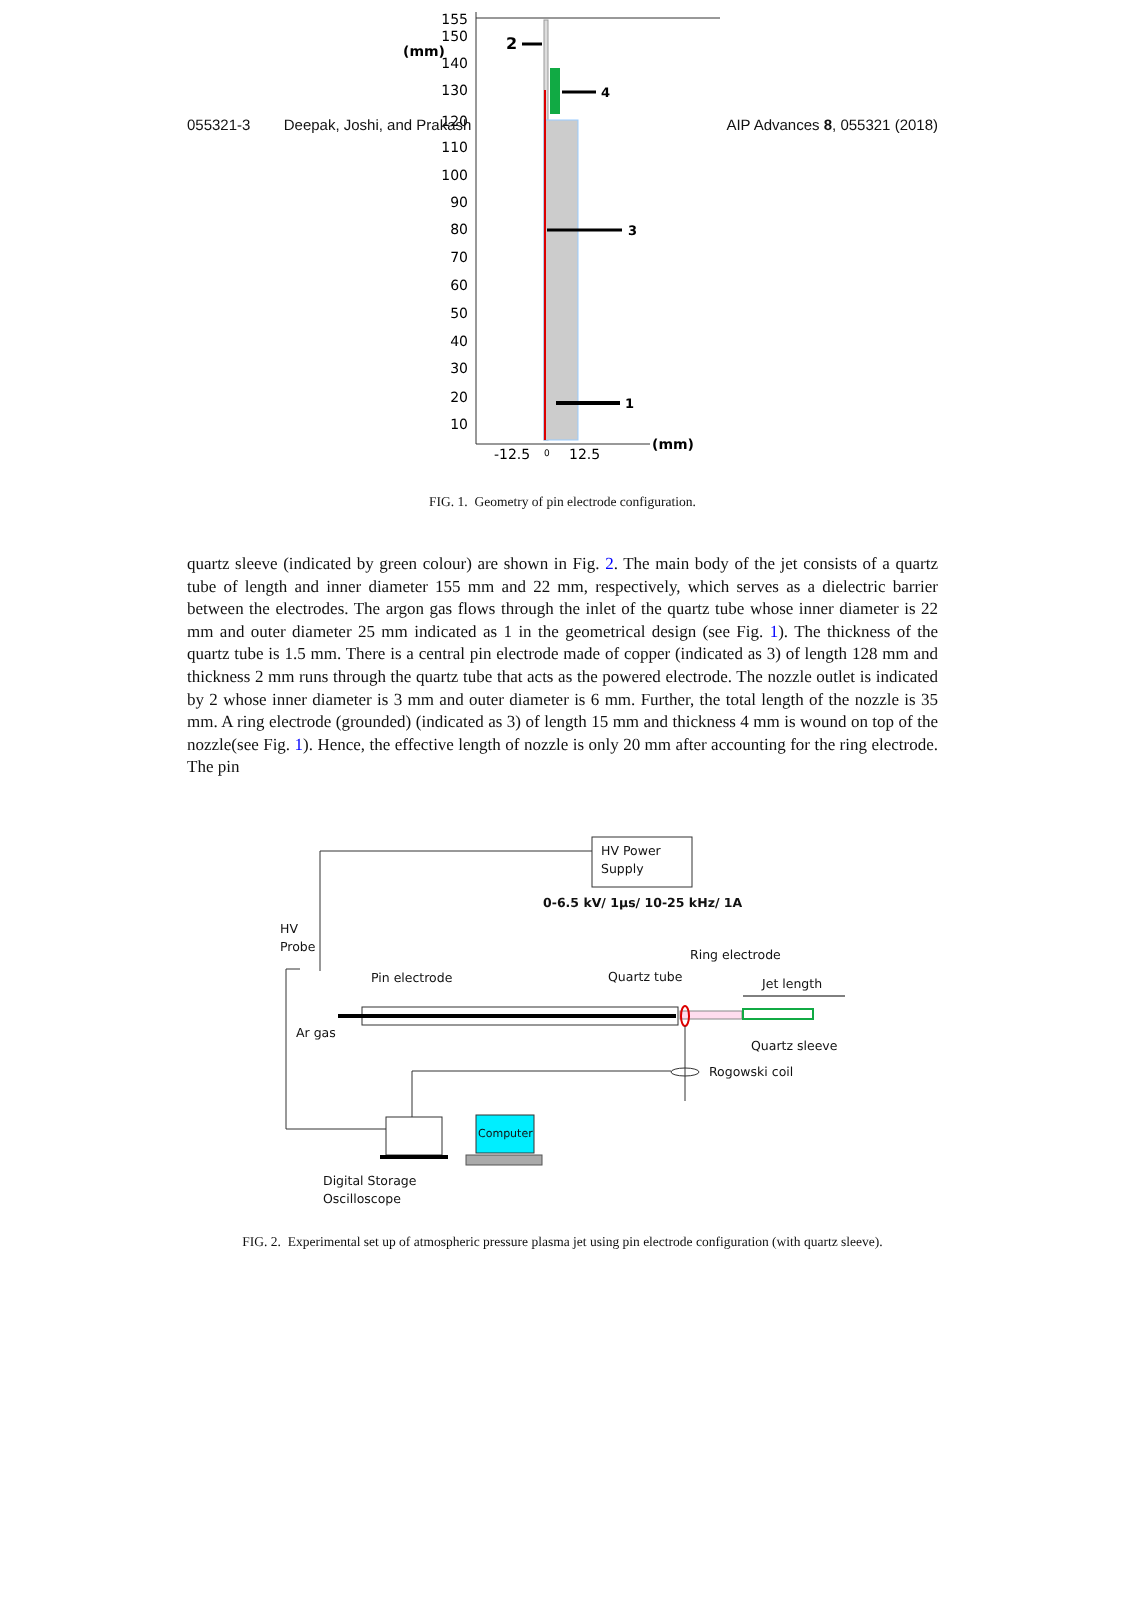055321-3 Deepak, Joshi, and Prakash AIP Advances 8, 055321 (2018)
155
150
140
130
120
110
100
90
80
70
60
50
40
30
20
10
(mm)
2
4
3
1
-12.5
0
12.5
(mm)
FIG. 1. Geometry of pin electrode configuration.
quartz sleeve (indicated by green colour) are shown in Fig. 2. The main body of the jet consists of a quartz tube of length and inner diameter 155 mm and 22 mm, respectively, which serves as a dielectric barrier between the electrodes. The argon gas flows through the inlet of the quartz tube whose inner diameter is 22 mm and outer diameter 25 mm indicated as 1 in the geometrical design (see Fig. 1). The thickness of the quartz tube is 1.5 mm. There is a central pin electrode made of copper (indicated as 3) of length 128 mm and thickness 2 mm runs through the quartz tube that acts as the powered electrode. The nozzle outlet is indicated by 2 whose inner diameter is 3 mm and outer diameter is 6 mm. Further, the total length of the nozzle is 35 mm. A ring electrode (grounded) (indicated as 3) of length 15 mm and thickness 4 mm is wound on top of the nozzle(see Fig. 1). Hence, the effective length of nozzle is only 20 mm after accounting for the ring electrode. The pin
HV Power
Supply
0-6.5 kV/ 1µs/ 10-25 kHz/ 1A
HV
Probe
Pin electrode
Quartz tube
Ring electrode
Jet length
Ar gas
Quartz sleeve
Rogowski coil
Computer
Digital Storage
Oscilloscope
FIG. 2. Experimental set up of atmospheric pressure plasma jet using pin electrode configuration (with quartz sleeve).